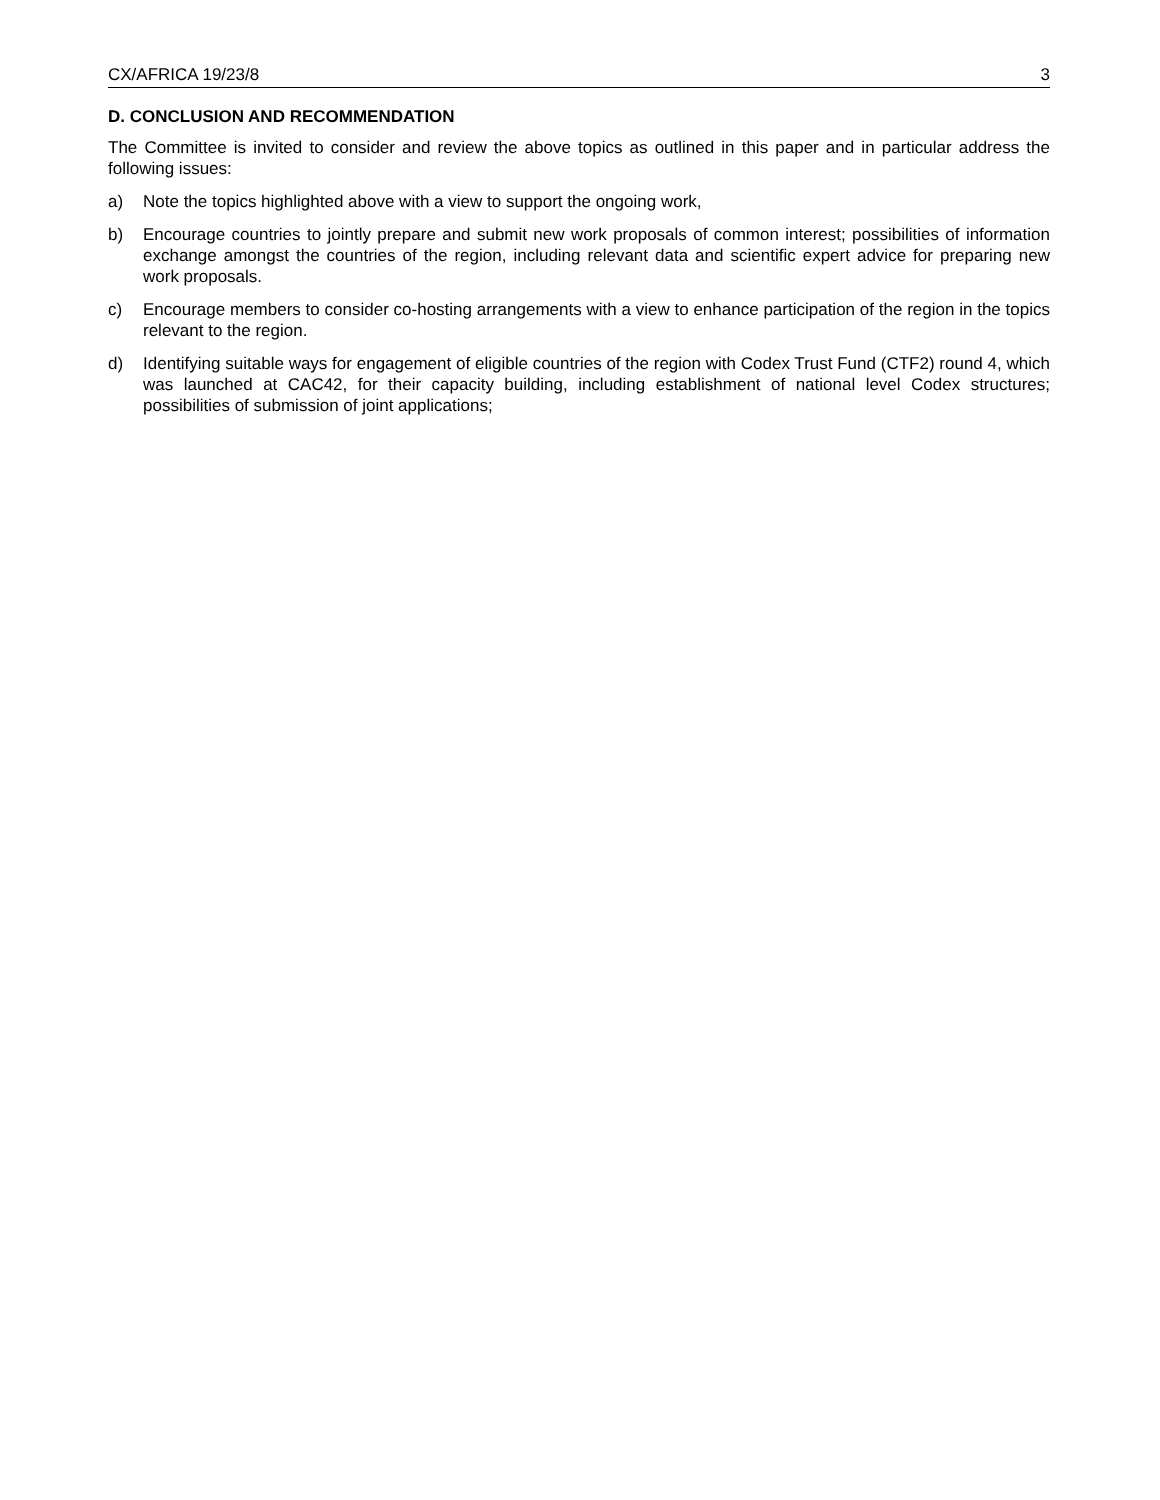CX/AFRICA 19/23/8 3
D. CONCLUSION AND RECOMMENDATION
The Committee is invited to consider and review the above topics as outlined in this paper and in particular address the following issues:
a) Note the topics highlighted above with a view to support the ongoing work,
b) Encourage countries to jointly prepare and submit new work proposals of common interest; possibilities of information exchange amongst the countries of the region, including relevant data and scientific expert advice for preparing new work proposals.
c) Encourage members to consider co-hosting arrangements with a view to enhance participation of the region in the topics relevant to the region.
d) Identifying suitable ways for engagement of eligible countries of the region with Codex Trust Fund (CTF2) round 4, which was launched at CAC42, for their capacity building, including establishment of national level Codex structures; possibilities of submission of joint applications;